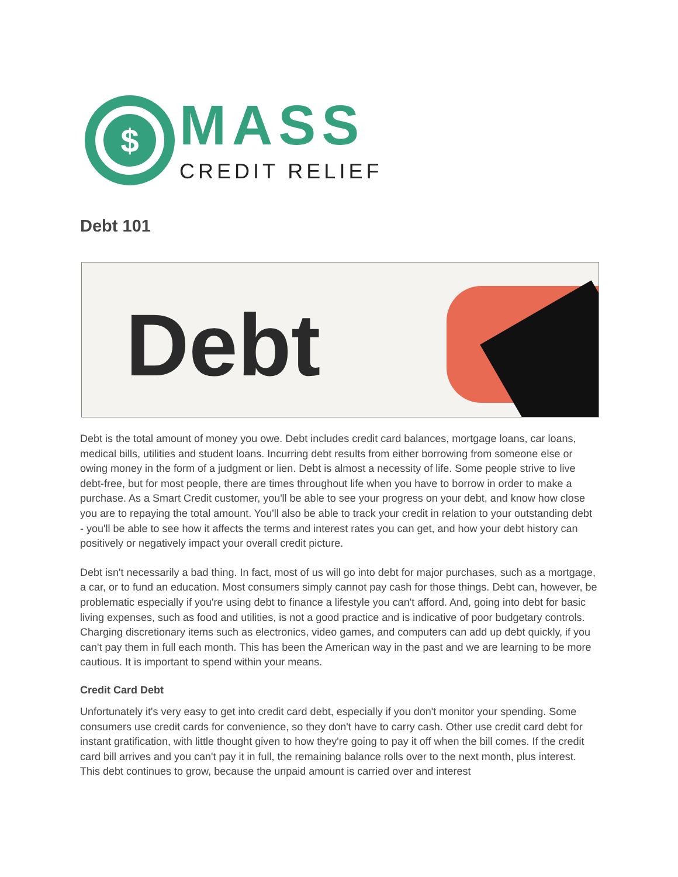$
MASS
CREDIT RELIEF
Debt 101
Debt
Debt is the total amount of money you owe. Debt includes credit card balances, mortgage loans, car loans, medical bills, utilities and student loans. Incurring debt results from either borrowing from someone else or owing money in the form of a judgment or lien. Debt is almost a necessity of life. Some people strive to live debt-free, but for most people, there are times throughout life when you have to borrow in order to make a purchase. As a Smart Credit customer, you'll be able to see your progress on your debt, and know how close you are to repaying the total amount. You'll also be able to track your credit in relation to your outstanding debt - you'll be able to see how it affects the terms and interest rates you can get, and how your debt history can positively or negatively impact your overall credit picture.
Debt isn't necessarily a bad thing. In fact, most of us will go into debt for major purchases, such as a mortgage, a car, or to fund an education. Most consumers simply cannot pay cash for those things. Debt can, however, be problematic especially if you're using debt to finance a lifestyle you can't afford. And, going into debt for basic living expenses, such as food and utilities, is not a good practice and is indicative of poor budgetary controls. Charging discretionary items such as electronics, video games, and computers can add up debt quickly, if you can't pay them in full each month. This has been the American way in the past and we are learning to be more cautious. It is important to spend within your means.
Credit Card Debt
Unfortunately it's very easy to get into credit card debt, especially if you don't monitor your spending. Some consumers use credit cards for convenience, so they don't have to carry cash. Other use credit card debt for instant gratification, with little thought given to how they're going to pay it off when the bill comes. If the credit card bill arrives and you can't pay it in full, the remaining balance rolls over to the next month, plus interest. This debt continues to grow, because the unpaid amount is carried over and interest